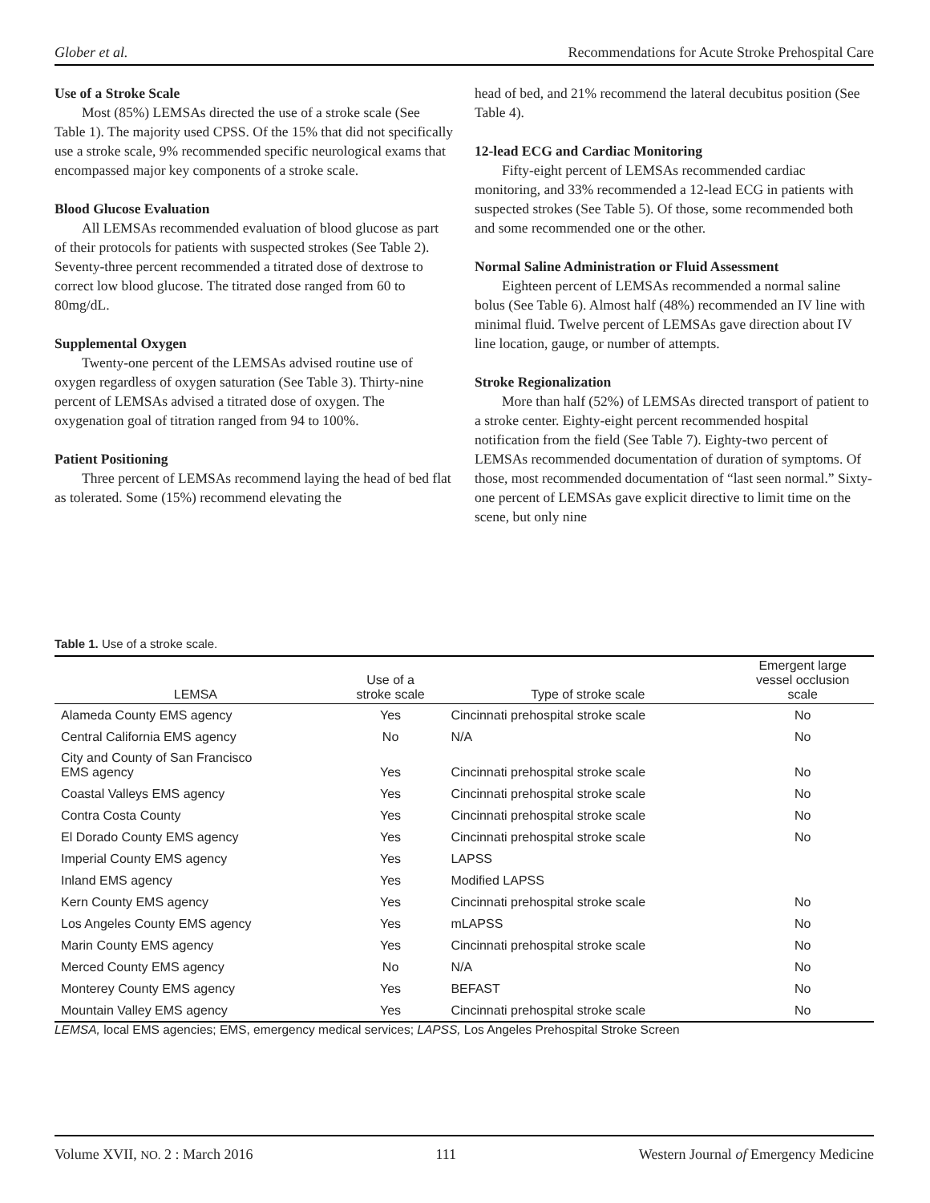Glober et al. Recommendations for Acute Stroke Prehospital Care
Use of a Stroke Scale
Most (85%) LEMSAs directed the use of a stroke scale (See Table 1). The majority used CPSS. Of the 15% that did not specifically use a stroke scale, 9% recommended specific neurological exams that encompassed major key components of a stroke scale.
Blood Glucose Evaluation
All LEMSAs recommended evaluation of blood glucose as part of their protocols for patients with suspected strokes (See Table 2). Seventy-three percent recommended a titrated dose of dextrose to correct low blood glucose. The titrated dose ranged from 60 to 80mg/dL.
Supplemental Oxygen
Twenty-one percent of the LEMSAs advised routine use of oxygen regardless of oxygen saturation (See Table 3). Thirty-nine percent of LEMSAs advised a titrated dose of oxygen. The oxygenation goal of titration ranged from 94 to 100%.
Patient Positioning
Three percent of LEMSAs recommend laying the head of bed flat as tolerated. Some (15%) recommend elevating the
head of bed, and 21% recommend the lateral decubitus position (See Table 4).
12-lead ECG and Cardiac Monitoring
Fifty-eight percent of LEMSAs recommended cardiac monitoring, and 33% recommended a 12-lead ECG in patients with suspected strokes (See Table 5). Of those, some recommended both and some recommended one or the other.
Normal Saline Administration or Fluid Assessment
Eighteen percent of LEMSAs recommended a normal saline bolus (See Table 6). Almost half (48%) recommended an IV line with minimal fluid. Twelve percent of LEMSAs gave direction about IV line location, gauge, or number of attempts.
Stroke Regionalization
More than half (52%) of LEMSAs directed transport of patient to a stroke center. Eighty-eight percent recommended hospital notification from the field (See Table 7). Eighty-two percent of LEMSAs recommended documentation of duration of symptoms. Of those, most recommended documentation of “last seen normal.” Sixty-one percent of LEMSAs gave explicit directive to limit time on the scene, but only nine
Table 1. Use of a stroke scale.
| LEMSA | Use of a stroke scale | Type of stroke scale | Emergent large vessel occlusion scale |
| --- | --- | --- | --- |
| Alameda County EMS agency | Yes | Cincinnati prehospital stroke scale | No |
| Central California EMS agency | No | N/A | No |
| City and County of San Francisco EMS agency | Yes | Cincinnati prehospital stroke scale | No |
| Coastal Valleys EMS agency | Yes | Cincinnati prehospital stroke scale | No |
| Contra Costa County | Yes | Cincinnati prehospital stroke scale | No |
| El Dorado County EMS agency | Yes | Cincinnati prehospital stroke scale | No |
| Imperial County EMS agency | Yes | LAPSS | |
| Inland EMS agency | Yes | Modified LAPSS | |
| Kern County EMS agency | Yes | Cincinnati prehospital stroke scale | No |
| Los Angeles County EMS agency | Yes | mLAPSS | No |
| Marin County EMS agency | Yes | Cincinnati prehospital stroke scale | No |
| Merced County EMS agency | No | N/A | No |
| Monterey County EMS agency | Yes | BEFAST | No |
| Mountain Valley EMS agency | Yes | Cincinnati prehospital stroke scale | No |
LEMSA, local EMS agencies; EMS, emergency medical services; LAPSS, Los Angeles Prehospital Stroke Screen
Volume XVII, NO. 2 : March 2016 111 Western Journal of Emergency Medicine